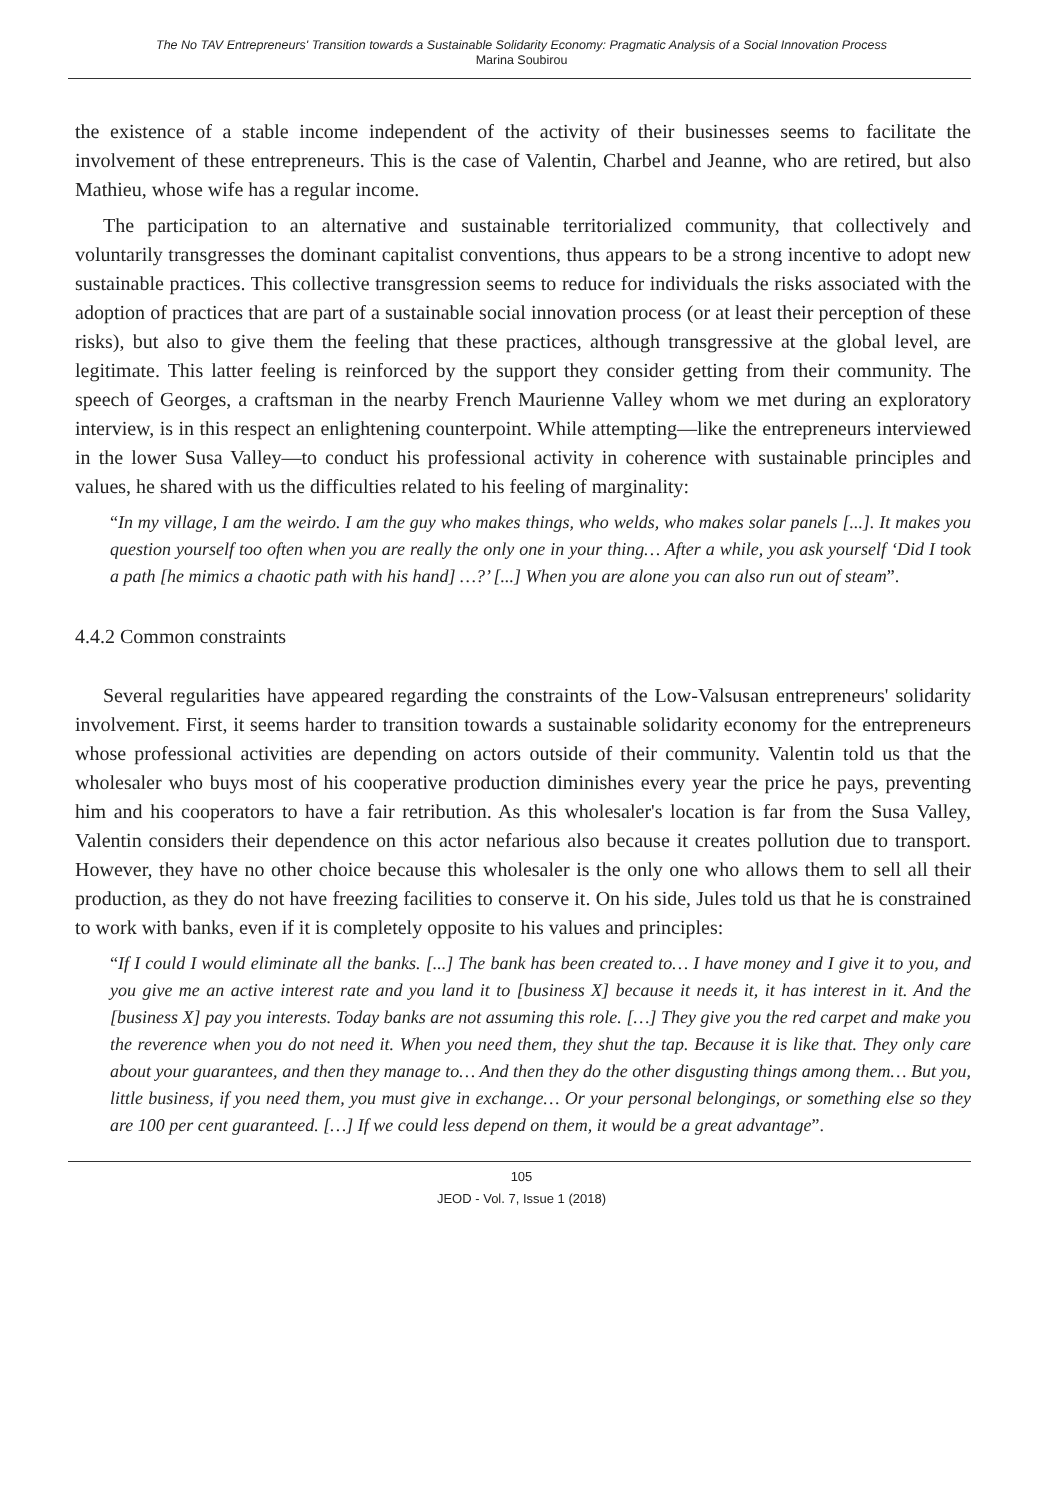The No TAV Entrepreneurs' Transition towards a Sustainable Solidarity Economy: Pragmatic Analysis of a Social Innovation Process
Marina Soubirou
the existence of a stable income independent of the activity of their businesses seems to facilitate the involvement of these entrepreneurs. This is the case of Valentin, Charbel and Jeanne, who are retired, but also Mathieu, whose wife has a regular income.
The participation to an alternative and sustainable territorialized community, that collectively and voluntarily transgresses the dominant capitalist conventions, thus appears to be a strong incentive to adopt new sustainable practices. This collective transgression seems to reduce for individuals the risks associated with the adoption of practices that are part of a sustainable social innovation process (or at least their perception of these risks), but also to give them the feeling that these practices, although transgressive at the global level, are legitimate. This latter feeling is reinforced by the support they consider getting from their community. The speech of Georges, a craftsman in the nearby French Maurienne Valley whom we met during an exploratory interview, is in this respect an enlightening counterpoint. While attempting—like the entrepreneurs interviewed in the lower Susa Valley—to conduct his professional activity in coherence with sustainable principles and values, he shared with us the difficulties related to his feeling of marginality:
“In my village, I am the weirdo. I am the guy who makes things, who welds, who makes solar panels [...]. It makes you question yourself too often when you are really the only one in your thing… After a while, you ask yourself ‘Did I took a path [he mimics a chaotic path with his hand] …?’ [...] When you are alone you can also run out of steam”.
4.4.2 Common constraints
Several regularities have appeared regarding the constraints of the Low-Valsusan entrepreneurs' solidarity involvement. First, it seems harder to transition towards a sustainable solidarity economy for the entrepreneurs whose professional activities are depending on actors outside of their community. Valentin told us that the wholesaler who buys most of his cooperative production diminishes every year the price he pays, preventing him and his cooperators to have a fair retribution. As this wholesaler's location is far from the Susa Valley, Valentin considers their dependence on this actor nefarious also because it creates pollution due to transport. However, they have no other choice because this wholesaler is the only one who allows them to sell all their production, as they do not have freezing facilities to conserve it. On his side, Jules told us that he is constrained to work with banks, even if it is completely opposite to his values and principles:
“If I could I would eliminate all the banks. [...] The bank has been created to… I have money and I give it to you, and you give me an active interest rate and you land it to [business X] because it needs it, it has interest in it. And the [business X] pay you interests. Today banks are not assuming this role. […] They give you the red carpet and make you the reverence when you do not need it. When you need them, they shut the tap. Because it is like that. They only care about your guarantees, and then they manage to… And then they do the other disgusting things among them… But you, little business, if you need them, you must give in exchange… Or your personal belongings, or something else so they are 100 per cent guaranteed. […] If we could less depend on them, it would be a great advantage”.
105
JEOD - Vol. 7, Issue 1 (2018)